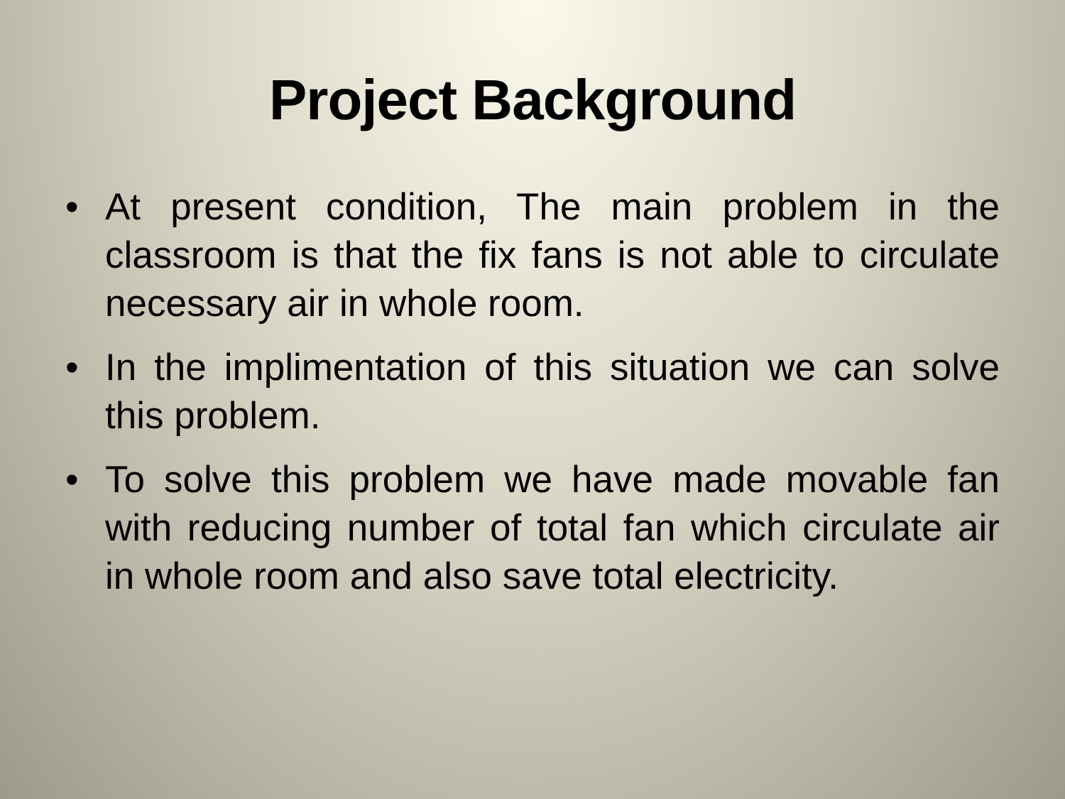Project Background
• At present condition, The main problem in the classroom is that the fix fans is not able to circulate necessary air in whole room.
• In the implimentation of this situation we can solve this problem.
• To solve this problem we have made movable fan with reducing number of total fan which circulate air in whole room and also save total electricity.